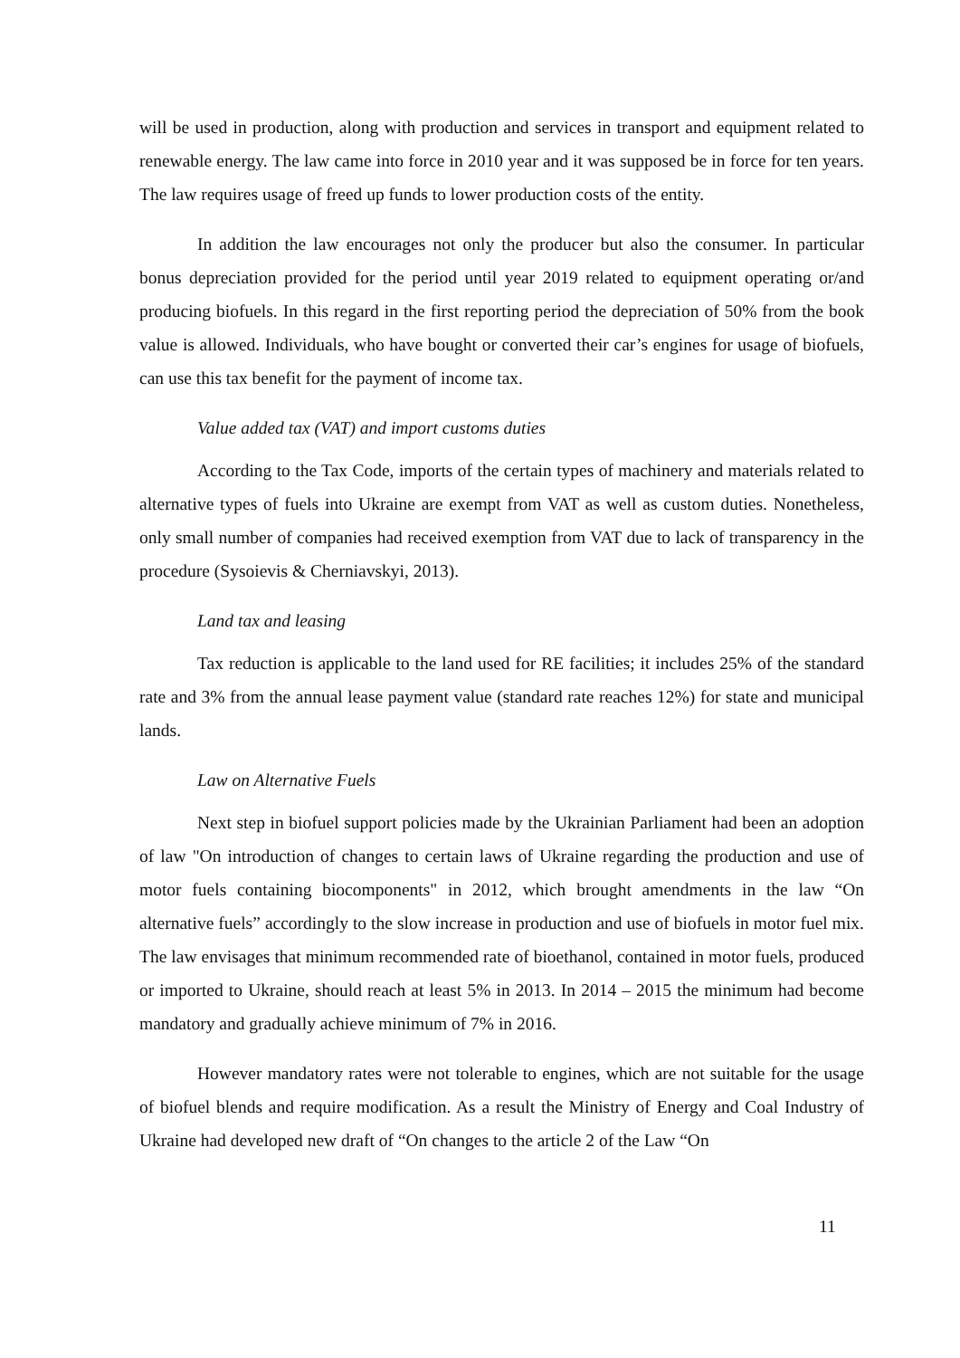will be used in production, along with production and services in transport and equipment related to renewable energy. The law came into force in 2010 year and it was supposed be in force for ten years. The law requires usage of freed up funds to lower production costs of the entity.
In addition the law encourages not only the producer but also the consumer. In particular bonus depreciation provided for the period until year 2019 related to equipment operating or/and producing biofuels. In this regard in the first reporting period the depreciation of 50% from the book value is allowed. Individuals, who have bought or converted their car’s engines for usage of biofuels, can use this tax benefit for the payment of income tax.
Value added tax (VAT) and import customs duties
According to the Tax Code, imports of the certain types of machinery and materials related to alternative types of fuels into Ukraine are exempt from VAT as well as custom duties. Nonetheless, only small number of companies had received exemption from VAT due to lack of transparency in the procedure (Sysoievis & Cherniavskyi, 2013).
Land tax and leasing
Tax reduction is applicable to the land used for RE facilities; it includes 25% of the standard rate and 3% from the annual lease payment value (standard rate reaches 12%) for state and municipal lands.
Law on Alternative Fuels
Next step in biofuel support policies made by the Ukrainian Parliament had been an adoption of law "On introduction of changes to certain laws of Ukraine regarding the production and use of motor fuels containing biocomponents" in 2012, which brought amendments in the law “On alternative fuels” accordingly to the slow increase in production and use of biofuels in motor fuel mix. The law envisages that minimum recommended rate of bioethanol, contained in motor fuels, produced or imported to Ukraine, should reach at least 5% in 2013. In 2014 – 2015 the minimum had become mandatory and gradually achieve minimum of 7% in 2016.
However mandatory rates were not tolerable to engines, which are not suitable for the usage of biofuel blends and require modification. As a result the Ministry of Energy and Coal Industry of Ukraine had developed new draft of “On changes to the article 2 of the Law “On
11